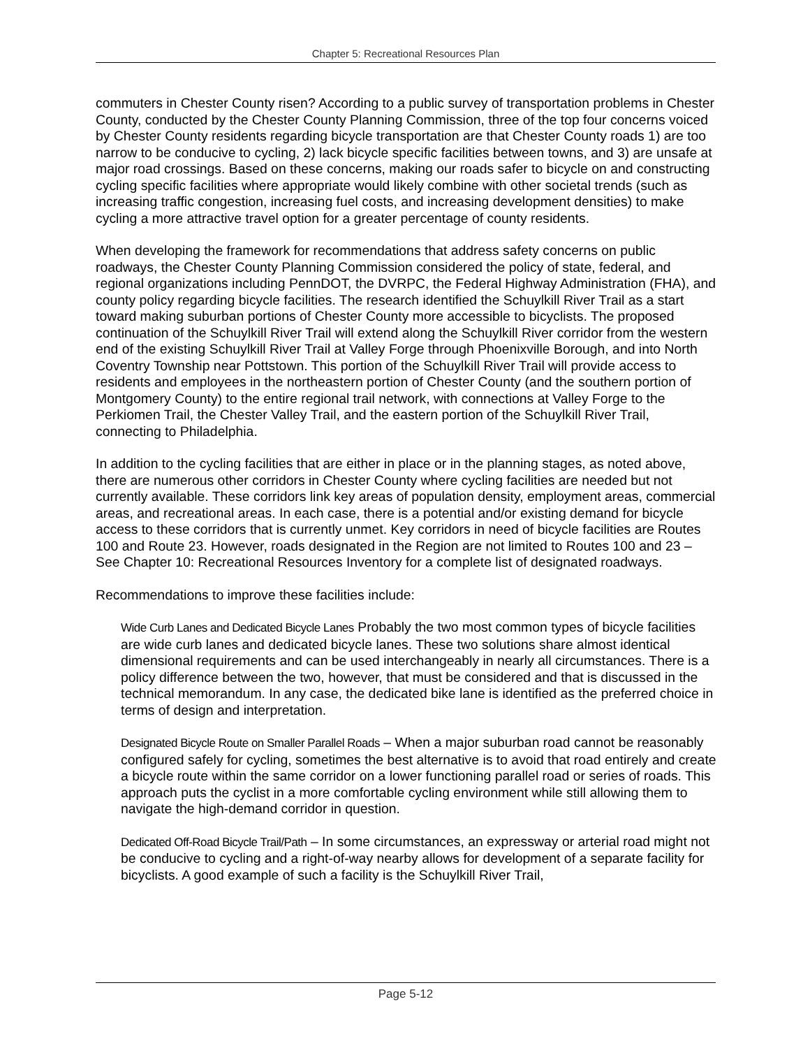Chapter 5: Recreational Resources Plan
commuters in Chester County risen? According to a public survey of transportation problems in Chester County, conducted by the Chester County Planning Commission, three of the top four concerns voiced by Chester County residents regarding bicycle transportation are that Chester County roads 1) are too narrow to be conducive to cycling, 2) lack bicycle specific facilities between towns, and 3) are unsafe at major road crossings. Based on these concerns, making our roads safer to bicycle on and constructing cycling specific facilities where appropriate would likely combine with other societal trends (such as increasing traffic congestion, increasing fuel costs, and increasing development densities) to make cycling a more attractive travel option for a greater percentage of county residents.
When developing the framework for recommendations that address safety concerns on public roadways, the Chester County Planning Commission considered the policy of state, federal, and regional organizations including PennDOT, the DVRPC, the Federal Highway Administration (FHA), and county policy regarding bicycle facilities. The research identified the Schuylkill River Trail as a start toward making suburban portions of Chester County more accessible to bicyclists. The proposed continuation of the Schuylkill River Trail will extend along the Schuylkill River corridor from the western end of the existing Schuylkill River Trail at Valley Forge through Phoenixville Borough, and into North Coventry Township near Pottstown. This portion of the Schuylkill River Trail will provide access to residents and employees in the northeastern portion of Chester County (and the southern portion of Montgomery County) to the entire regional trail network, with connections at Valley Forge to the Perkiomen Trail, the Chester Valley Trail, and the eastern portion of the Schuylkill River Trail, connecting to Philadelphia.
In addition to the cycling facilities that are either in place or in the planning stages, as noted above, there are numerous other corridors in Chester County where cycling facilities are needed but not currently available. These corridors link key areas of population density, employment areas, commercial areas, and recreational areas. In each case, there is a potential and/or existing demand for bicycle access to these corridors that is currently unmet. Key corridors in need of bicycle facilities are Routes 100 and Route 23. However, roads designated in the Region are not limited to Routes 100 and 23 – See Chapter 10: Recreational Resources Inventory for a complete list of designated roadways.
Recommendations to improve these facilities include:
Wide Curb Lanes and Dedicated Bicycle Lanes Probably the two most common types of bicycle facilities are wide curb lanes and dedicated bicycle lanes. These two solutions share almost identical dimensional requirements and can be used interchangeably in nearly all circumstances. There is a policy difference between the two, however, that must be considered and that is discussed in the technical memorandum. In any case, the dedicated bike lane is identified as the preferred choice in terms of design and interpretation.
Designated Bicycle Route on Smaller Parallel Roads – When a major suburban road cannot be reasonably configured safely for cycling, sometimes the best alternative is to avoid that road entirely and create a bicycle route within the same corridor on a lower functioning parallel road or series of roads. This approach puts the cyclist in a more comfortable cycling environment while still allowing them to navigate the high-demand corridor in question.
Dedicated Off-Road Bicycle Trail/Path – In some circumstances, an expressway or arterial road might not be conducive to cycling and a right-of-way nearby allows for development of a separate facility for bicyclists. A good example of such a facility is the Schuylkill River Trail,
Page 5-12